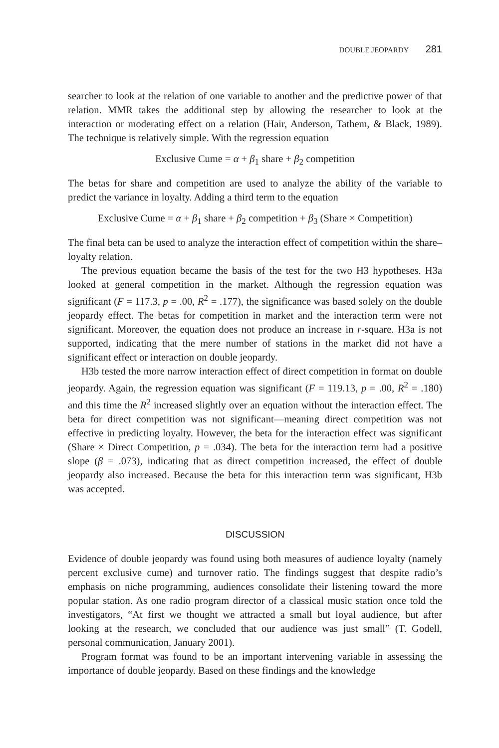DOUBLE JEOPARDY 281
searcher to look at the relation of one variable to another and the predictive power of that relation. MMR takes the additional step by allowing the researcher to look at the interaction or moderating effect on a relation (Hair, Anderson, Tathem, & Black, 1989). The technique is relatively simple. With the regression equation
Exclusive Cume = α + β<sub>1</sub> share + β<sub>2</sub> competition
The betas for share and competition are used to analyze the ability of the variable to predict the variance in loyalty. Adding a third term to the equation
Exclusive Cume = α + β<sub>1</sub> share + β<sub>2</sub> competition + β<sub>3</sub> (Share × Competition)
The final beta can be used to analyze the interaction effect of competition within the share–loyalty relation.
The previous equation became the basis of the test for the two H3 hypotheses. H3a looked at general competition in the market. Although the regression equation was significant (F = 117.3, p = .00, R<sup>2</sup> = .177), the significance was based solely on the double jeopardy effect. The betas for competition in market and the interaction term were not significant. Moreover, the equation does not produce an increase in r-square. H3a is not supported, indicating that the mere number of stations in the market did not have a significant effect or interaction on double jeopardy.
H3b tested the more narrow interaction effect of direct competition in format on double jeopardy. Again, the regression equation was significant (F = 119.13, p = .00, R<sup>2</sup> = .180) and this time the R<sup>2</sup> increased slightly over an equation without the interaction effect. The beta for direct competition was not significant—meaning direct competition was not effective in predicting loyalty. However, the beta for the interaction effect was significant (Share × Direct Competition, p = .034). The beta for the interaction term had a positive slope (β = .073), indicating that as direct competition increased, the effect of double jeopardy also increased. Because the beta for this interaction term was significant, H3b was accepted.
DISCUSSION
Evidence of double jeopardy was found using both measures of audience loyalty (namely percent exclusive cume) and turnover ratio. The findings suggest that despite radio’s emphasis on niche programming, audiences consolidate their listening toward the more popular station. As one radio program director of a classical music station once told the investigators, “At first we thought we attracted a small but loyal audience, but after looking at the research, we concluded that our audience was just small” (T. Godell, personal communication, January 2001).
Program format was found to be an important intervening variable in assessing the importance of double jeopardy. Based on these findings and the knowledge